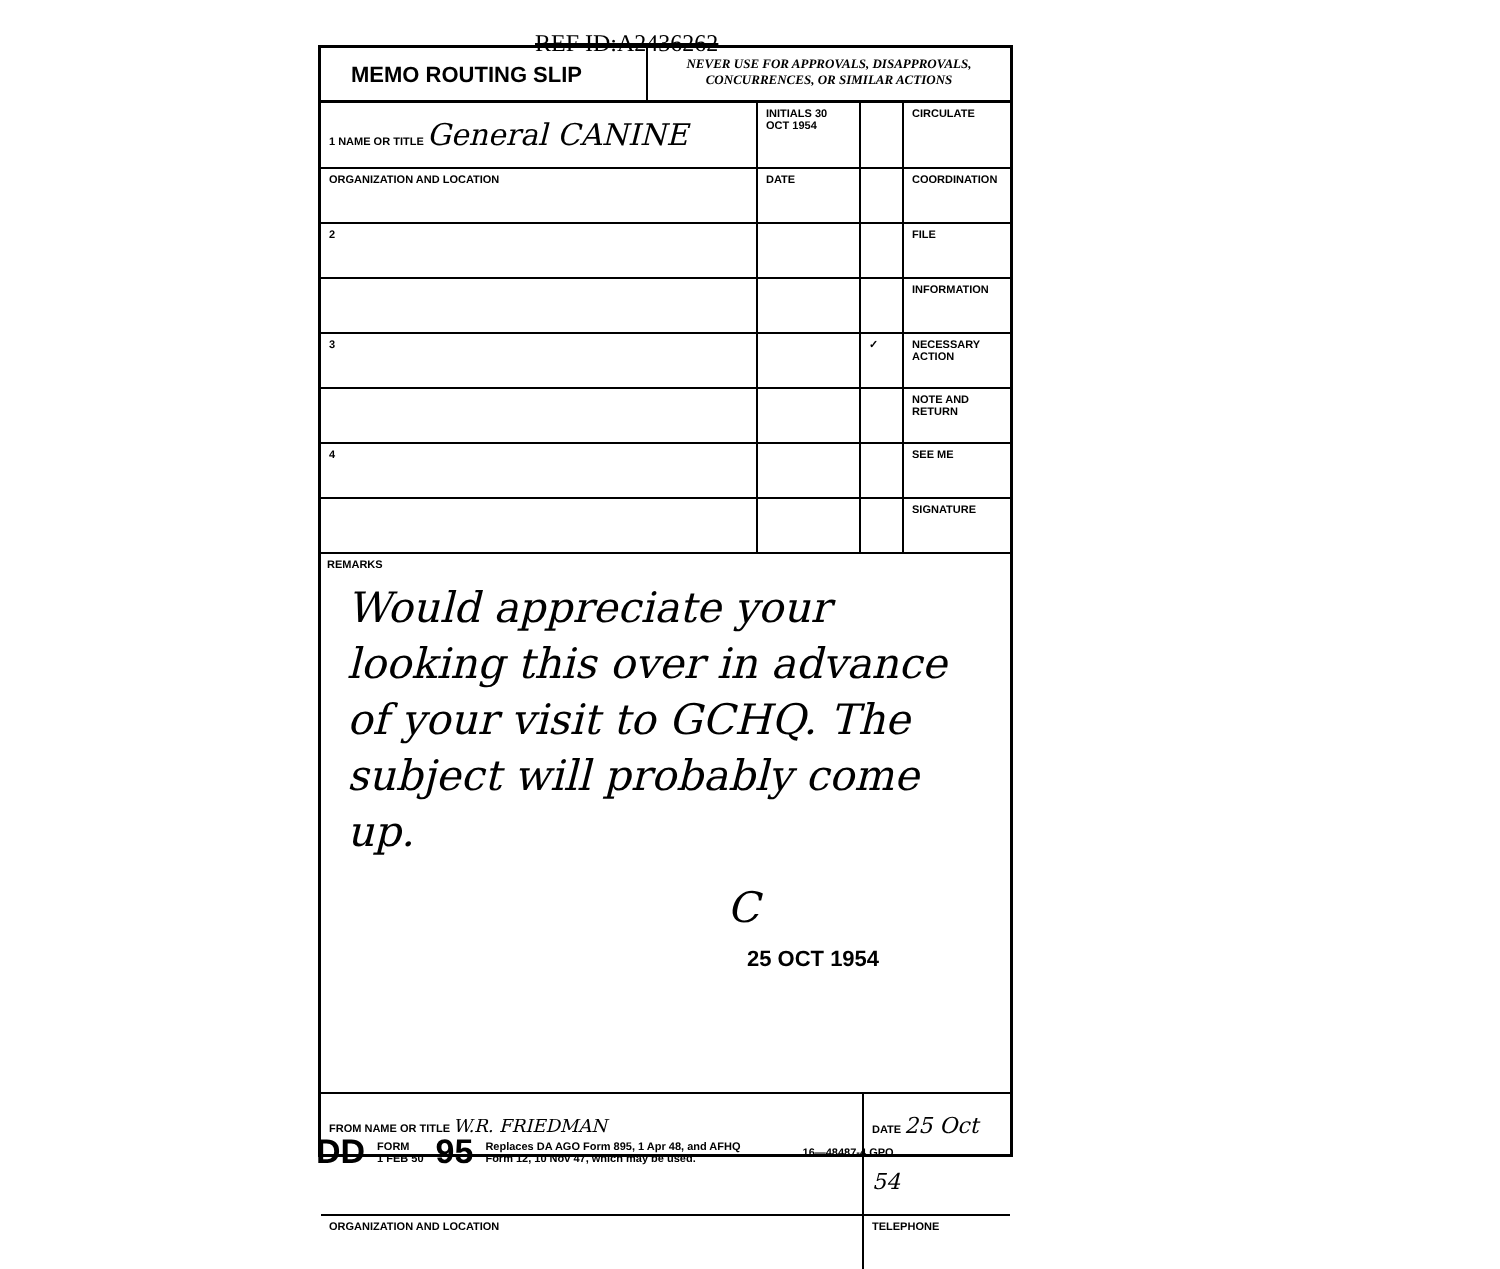REF ID:A2436262
MEMO ROUTING SLIP
NEVER USE FOR APPROVALS, DISAPPROVALS,
CONCURRENCES, OR SIMILAR ACTIONS
| 1 NAME OR TITLE General CANINE | INITIALS 30 OCT 1954 | | CIRCULATE |
| ORGANIZATION AND LOCATION | DATE | | COORDINATION |
| 2 | | | FILE |
| | | | INFORMATION |
| 3 | | ✓ | NECESSARY ACTION |
| | | | NOTE AND RETURN |
| 4 | | | SEE ME |
| | | | SIGNATURE |
REMARKS
Would appreciate your looking this over in advance of your visit to GCHQ. The subject will probably come up.
C
25 OCT 1954
| FROM NAME OR TITLE W.R. FRIEDMAN | DATE 25 Oct 54 |
| ORGANIZATION AND LOCATION | TELEPHONE |
DD FORM
1 FEB 50 95 Replaces DA AGO Form 895, 1 Apr 48, and AFHQ
Form 12, 10 Nov 47, which may be used. 16—48487-4 GPO